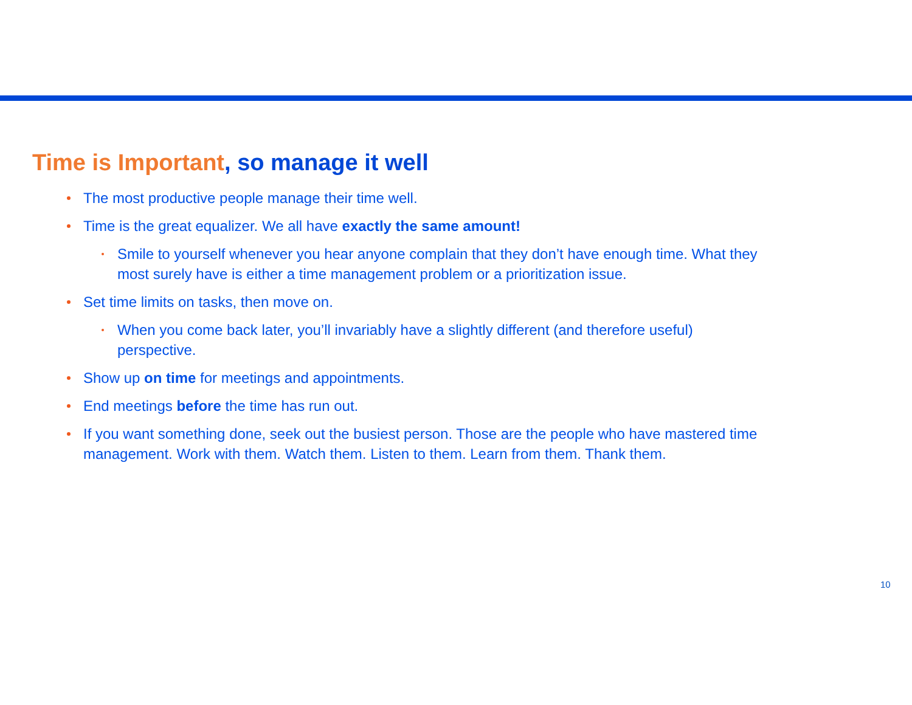Time is Important, so manage it well
The most productive people manage their time well.
Time is the great equalizer. We all have exactly the same amount!
Smile to yourself whenever you hear anyone complain that they don’t have enough time. What they most surely have is either a time management problem or a prioritization issue.
Set time limits on tasks, then move on.
When you come back later, you’ll invariably have a slightly different (and therefore useful) perspective.
Show up on time for meetings and appointments.
End meetings before the time has run out.
If you want something done, seek out the busiest person. Those are the people who have mastered time management. Work with them. Watch them. Listen to them. Learn from them. Thank them.
10